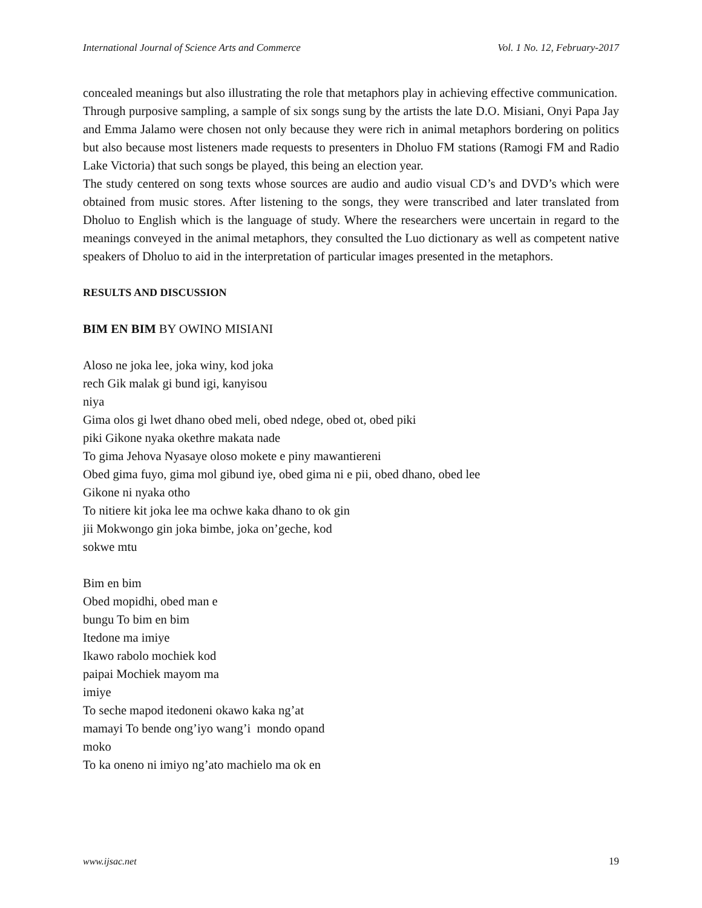International Journal of Science Arts and Commerce Vol. 1 No. 12, February-2017
concealed meanings but also illustrating the role that metaphors play in achieving effective communication.
Through purposive sampling, a sample of six songs sung by the artists the late D.O. Misiani, Onyi Papa Jay and Emma Jalamo were chosen not only because they were rich in animal metaphors bordering on politics but also because most listeners made requests to presenters in Dholuo FM stations (Ramogi FM and Radio Lake Victoria) that such songs be played, this being an election year.
The study centered on song texts whose sources are audio and audio visual CD’s and DVD’s which were obtained from music stores. After listening to the songs, they were transcribed and later translated from Dholuo to English which is the language of study. Where the researchers were uncertain in regard to the meanings conveyed in the animal metaphors, they consulted the Luo dictionary as well as competent native speakers of Dholuo to aid in the interpretation of particular images presented in the metaphors.
RESULTS AND DISCUSSION
BIM EN BIM BY OWINO MISIANI
Aloso ne joka lee, joka winy, kod joka
rech Gik malak gi bund igi, kanyisou
niya
Gima olos gi lwet dhano obed meli, obed ndege, obed ot, obed piki
piki Gikone nyaka okethre makata nade
To gima Jehova Nyasaye oloso mokete e piny mawantiereni
Obed gima fuyo, gima mol gibund iye, obed gima ni e pii, obed dhano, obed lee
Gikone ni nyaka otho
To nitiere kit joka lee ma ochwe kaka dhano to ok gin
jii Mokwongo gin joka bimbe, joka on’geche, kod
sokwe mtu
Bim en bim
Obed mopidhi, obed man e
bungu To bim en bim
Itedone ma imiye
Ikawo rabolo mochiek kod
paipai Mochiek mayom ma
imiye
To seche mapod itedoneni okawo kaka ng’at
mamayi To bende ong’iyo wang’i mondo opand
moko
To ka oneno ni imiyo ng’ato machielo ma ok en
www.ijsac.net 19